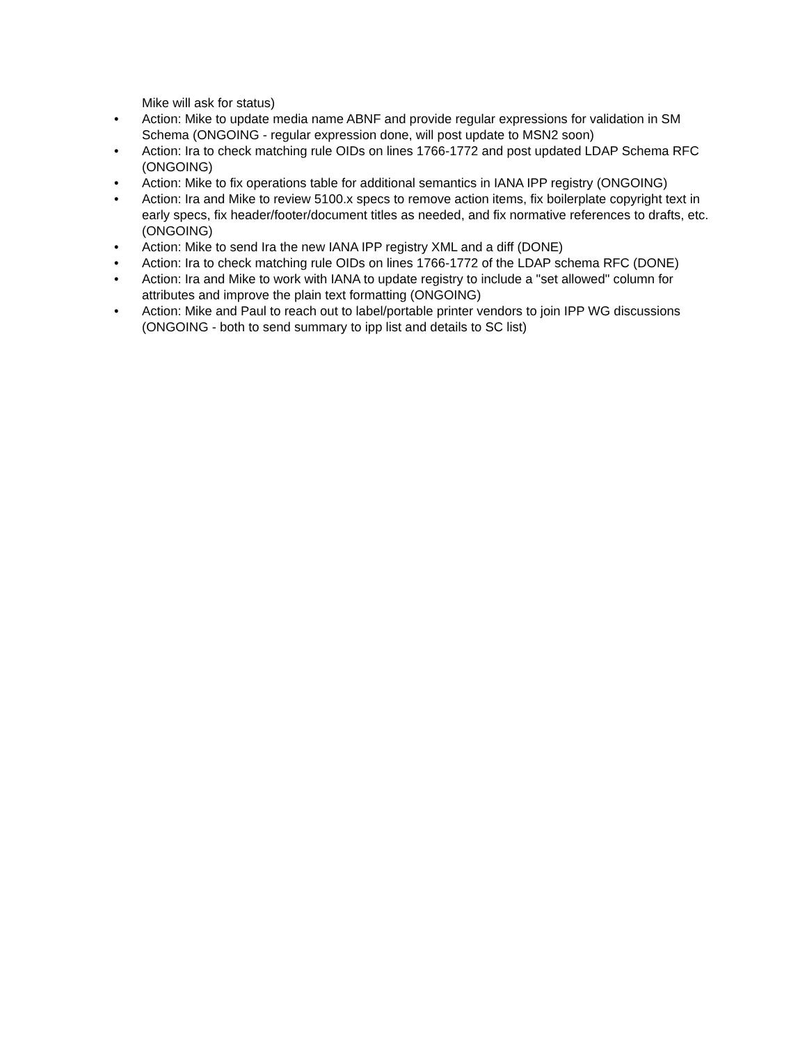Mike will ask for status)
• Action: Mike to update media name ABNF and provide regular expressions for validation in SM Schema (ONGOING - regular expression done, will post update to MSN2 soon)
• Action: Ira to check matching rule OIDs on lines 1766-1772 and post updated LDAP Schema RFC (ONGOING)
• Action: Mike to fix operations table for additional semantics in IANA IPP registry (ONGOING)
• Action: Ira and Mike to review 5100.x specs to remove action items, fix boilerplate copyright text in early specs, fix header/footer/document titles as needed, and fix normative references to drafts, etc. (ONGOING)
• Action: Mike to send Ira the new IANA IPP registry XML and a diff (DONE)
• Action: Ira to check matching rule OIDs on lines 1766-1772 of the LDAP schema RFC (DONE)
• Action: Ira and Mike to work with IANA to update registry to include a "set allowed" column for attributes and improve the plain text formatting (ONGOING)
• Action: Mike and Paul to reach out to label/portable printer vendors to join IPP WG discussions (ONGOING - both to send summary to ipp list and details to SC list)